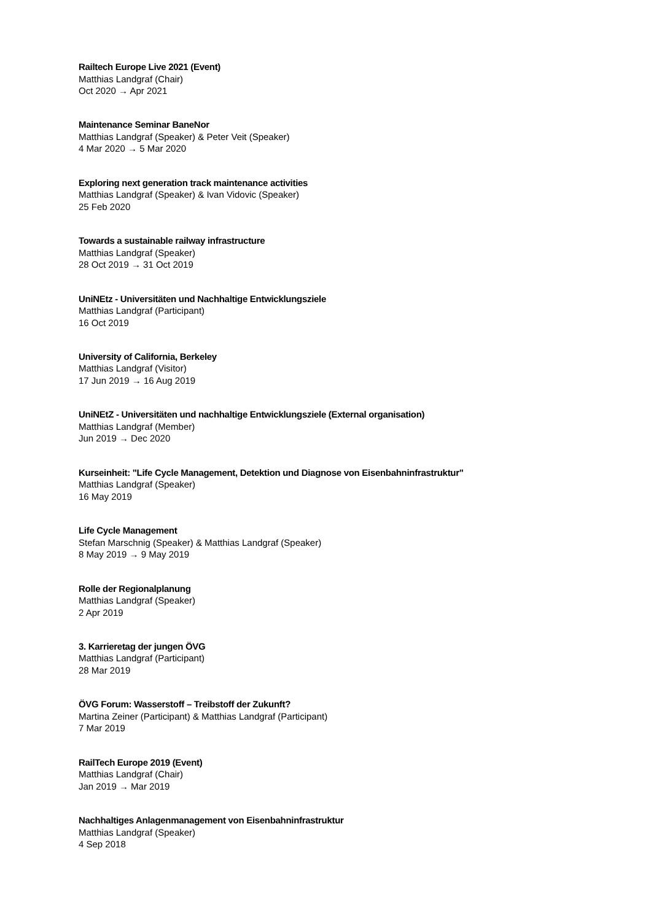Railtech Europe Live 2021 (Event)
Matthias Landgraf (Chair)
Oct 2020 → Apr 2021
Maintenance Seminar BaneNor
Matthias Landgraf (Speaker) & Peter Veit (Speaker)
4 Mar 2020 → 5 Mar 2020
Exploring next generation track maintenance activities
Matthias Landgraf (Speaker) & Ivan Vidovic (Speaker)
25 Feb 2020
Towards a sustainable railway infrastructure
Matthias Landgraf (Speaker)
28 Oct 2019 → 31 Oct 2019
UniNEtz - Universitäten und Nachhaltige Entwicklungsziele
Matthias Landgraf (Participant)
16 Oct 2019
University of California, Berkeley
Matthias Landgraf (Visitor)
17 Jun 2019 → 16 Aug 2019
UniNEtZ - Universitäten und nachhaltige Entwicklungsziele (External organisation)
Matthias Landgraf (Member)
Jun 2019 → Dec 2020
Kurseinheit: "Life Cycle Management, Detektion und Diagnose von Eisenbahninfrastruktur"
Matthias Landgraf (Speaker)
16 May 2019
Life Cycle Management
Stefan Marschnig (Speaker) & Matthias Landgraf (Speaker)
8 May 2019 → 9 May 2019
Rolle der Regionalplanung
Matthias Landgraf (Speaker)
2 Apr 2019
3. Karrieretag der jungen ÖVG
Matthias Landgraf (Participant)
28 Mar 2019
ÖVG Forum: Wasserstoff – Treibstoff der Zukunft?
Martina Zeiner (Participant) & Matthias Landgraf (Participant)
7 Mar 2019
RailTech Europe 2019 (Event)
Matthias Landgraf (Chair)
Jan 2019 → Mar 2019
Nachhaltiges Anlagenmanagement von Eisenbahninfrastruktur
Matthias Landgraf (Speaker)
4 Sep 2018